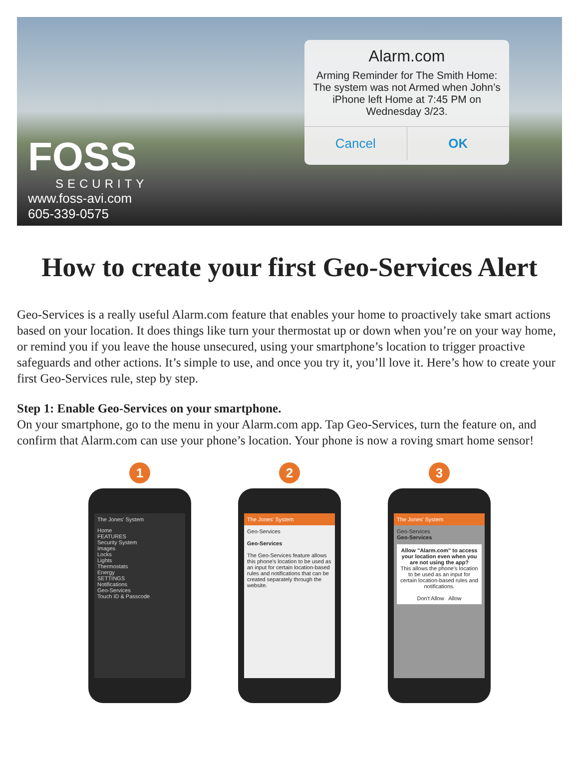FOSS
SECURITY
www.foss-avi.com
605-339-0575
Alarm.com
Arming Reminder for The Smith Home: The system was not Armed when John’s iPhone left Home at 7:45 PM on Wednesday 3/23.
Cancel OK
How to create your first Geo-Services Alert
Geo-Services is a really useful Alarm.com feature that enables your home to proactively take smart actions based on your location. It does things like turn your thermostat up or down when you’re on your way home, or remind you if you leave the house unsecured, using your smartphone’s location to trigger proactive safeguards and other actions. It’s simple to use, and once you try it, you’ll love it. Here’s how to create your first Geo-Services rule, step by step.
Step 1: Enable Geo-Services on your smartphone.
On your smartphone, go to the menu in your Alarm.com app. Tap Geo-Services, turn the feature on, and confirm that Alarm.com can use your phone’s location. Your phone is now a roving smart home sensor!
1
The Jones' System
Home
FEATURES
Security System
Images
Locks
Lights
Thermostats
Energy
SETTINGS
Notifications
Geo-Services
Touch ID & Passcode
2
The Jones' System
Geo-Services
Geo-Services
The Geo-Services feature allows this phone's location to be used as an input for certain location-based rules and notifications that can be created separately through the website.
3
The Jones' System
Geo-Services
Geo-Services
Allow "Alarm.com" to access your location even when you are not using the app?
This allows the phone's location to be used as an input for certain location-based rules and notifications.
Don't Allow Allow